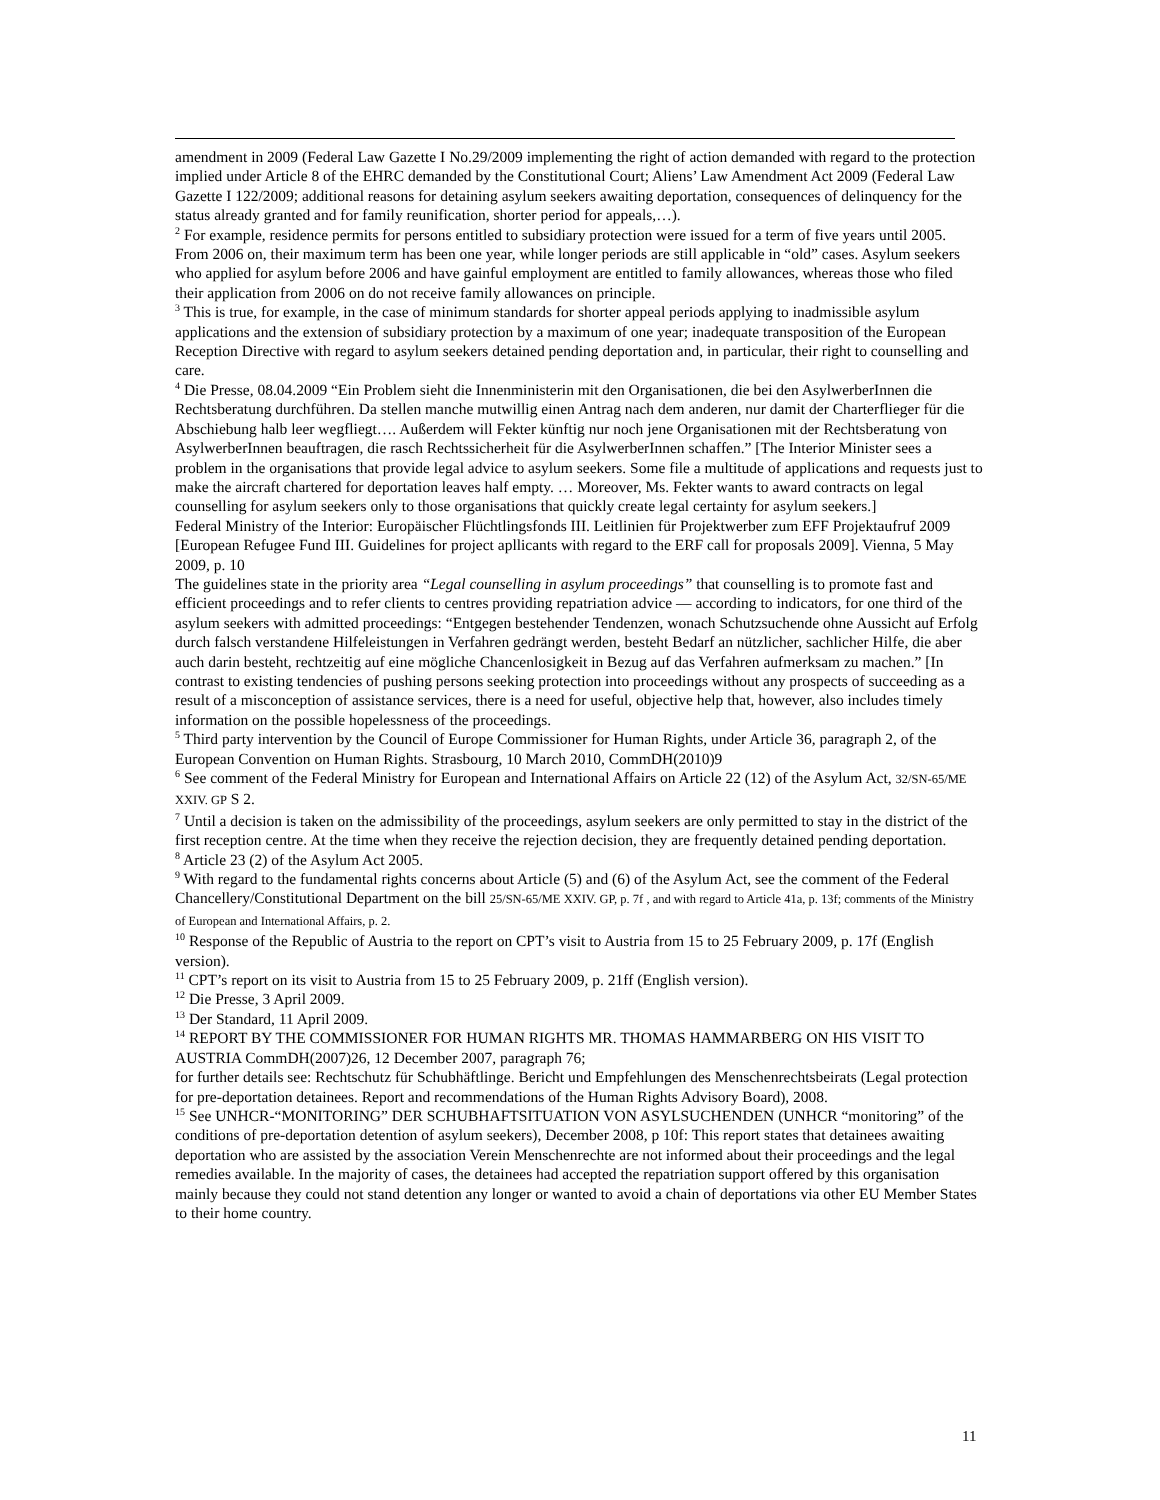amendment in 2009 (Federal Law Gazette I No.29/2009 implementing the right of action demanded with regard to the protection implied under Article 8 of the EHRC demanded by the Constitutional Court; Aliens’ Law Amendment Act 2009 (Federal Law Gazette I 122/2009; additional reasons for detaining asylum seekers awaiting deportation, consequences of delinquency for the status already granted and for family reunification, shorter period for appeals,…).
<sup>2</sup> For example, residence permits for persons entitled to subsidiary protection were issued for a term of five years until 2005. From 2006 on, their maximum term has been one year, while longer periods are still applicable in “old” cases. Asylum seekers who applied for asylum before 2006 and have gainful employment are entitled to family allowances, whereas those who filed their application from 2006 on do not receive family allowances on principle.
<sup>3</sup> This is true, for example, in the case of minimum standards for shorter appeal periods applying to inadmissible asylum applications and the extension of subsidiary protection by a maximum of one year; inadequate transposition of the European Reception Directive with regard to asylum seekers detained pending deportation and, in particular, their right to counselling and care.
<sup>4</sup> Die Presse, 08.04.2009 “Ein Problem sieht die Innenministerin mit den Organisationen, die bei den AsylwerberInnen die Rechtsberatung durchführen. Da stellen manche mutwillig einen Antrag nach dem anderen, nur damit der Charterflieger für die Abschiebung halb leer wegfliegt…. Außerdem will Fekter künftig nur noch jene Organisationen mit der Rechtsberatung von AsylwerberInnen beauftragen, die rasch Rechtssicherheit für die AsylwerberInnen schaffen.” [The Interior Minister sees a problem in the organisations that provide legal advice to asylum seekers. Some file a multitude of applications and requests just to make the aircraft chartered for deportation leaves half empty. … Moreover, Ms. Fekter wants to award contracts on legal counselling for asylum seekers only to those organisations that quickly create legal certainty for asylum seekers.]
Federal Ministry of the Interior: Europäischer Flüchtlingsfonds III. Leitlinien für Projektwerber zum EFF Projektaufruf 2009 [European Refugee Fund III. Guidelines for project apllicants with regard to the ERF call for proposals 2009]. Vienna, 5 May 2009, p. 10
The guidelines state in the priority area “Legal counselling in asylum proceedings” that counselling is to promote fast and efficient proceedings and to refer clients to centres providing repatriation advice — according to indicators, for one third of the asylum seekers with admitted proceedings: “Entgegen bestehender Tendenzen, wonach Schutzsuchende ohne Aussicht auf Erfolg durch falsch verstandene Hilfeleistungen in Verfahren gedrängt werden, besteht Bedarf an nützlicher, sachlicher Hilfe, die aber auch darin besteht, rechtzeitig auf eine mögliche Chancenlosigkeit in Bezug auf das Verfahren aufmerksam zu machen.” [In contrast to existing tendencies of pushing persons seeking protection into proceedings without any prospects of succeeding as a result of a misconception of assistance services, there is a need for useful, objective help that, however, also includes timely information on the possible hopelessness of the proceedings.
<sup>5</sup> Third party intervention by the Council of Europe Commissioner for Human Rights, under Article 36, paragraph 2, of the European Convention on Human Rights. Strasbourg, 10 March 2010, CommDH(2010)9
<sup>6</sup> See comment of the Federal Ministry for European and International Affairs on Article 22 (12) of the Asylum Act, 32/SN-65/ME XXIV. GP S 2.
<sup>7</sup> Until a decision is taken on the admissibility of the proceedings, asylum seekers are only permitted to stay in the district of the first reception centre. At the time when they receive the rejection decision, they are frequently detained pending deportation.
<sup>8</sup> Article 23 (2) of the Asylum Act 2005.
<sup>9</sup> With regard to the fundamental rights concerns about Article (5) and (6) of the Asylum Act, see the comment of the Federal Chancellery/Constitutional Department on the bill 25/SN-65/ME XXIV. GP, p. 7f , and with regard to Article 41a, p. 13f; comments of the Ministry of European and International Affairs, p. 2.
<sup>10</sup> Response of the Republic of Austria to the report on CPT’s visit to Austria from 15 to 25 February 2009, p. 17f (English version).
<sup>11</sup> CPT’s report on its visit to Austria from 15 to 25 February 2009, p. 21ff (English version).
<sup>12</sup> Die Presse, 3 April 2009.
<sup>13</sup> Der Standard, 11 April 2009.
<sup>14</sup> REPORT BY THE COMMISSIONER FOR HUMAN RIGHTS MR. THOMAS HAMMARBERG ON HIS VISIT TO AUSTRIA CommDH(2007)26, 12 December 2007, paragraph 76;
for further details see: Rechtschutz für Schubhäftlinge. Bericht und Empfehlungen des Menschenrechtsbeirats (Legal protection for pre-deportation detainees. Report and recommendations of the Human Rights Advisory Board), 2008.
<sup>15</sup> See UNHCR-“MONITORING” DER SCHUBHAFTSITUATION VON ASYLSUCHENDEN (UNHCR “monitoring” of the conditions of pre-deportation detention of asylum seekers), December 2008, p 10f: This report states that detainees awaiting deportation who are assisted by the association Verein Menschenrechte are not informed about their proceedings and the legal remedies available. In the majority of cases, the detainees had accepted the repatriation support offered by this organisation mainly because they could not stand detention any longer or wanted to avoid a chain of deportations via other EU Member States to their home country.
11